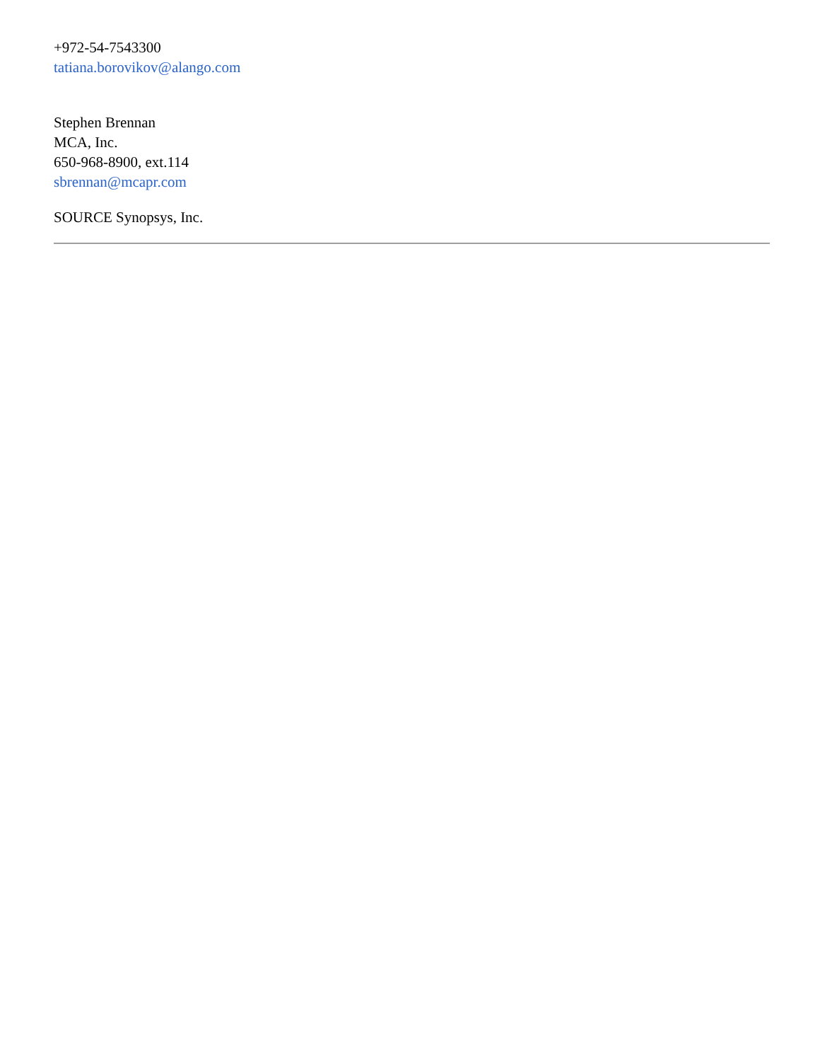+972-54-7543300
tatiana.borovikov@alango.com
Stephen Brennan
MCA, Inc.
650-968-8900, ext.114
sbrennan@mcapr.com
SOURCE Synopsys, Inc.